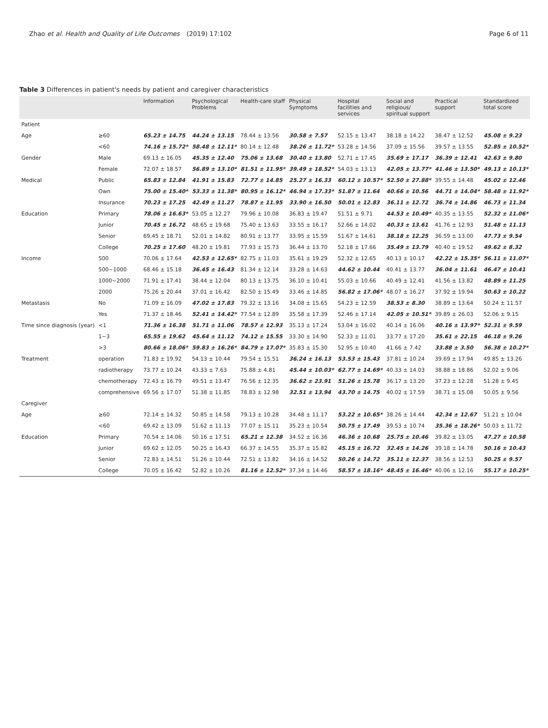Zhao et al. Health and Quality of Life Outcomes (2019) 17:102
Page 6 of 11
Table 3 Differences in patient's needs by patient and caregiver characteristics
| | | Information | Psychological Problems | Health-care staff | Physical Symptoms | Hospital facilities and services | Social and religious/ spiritual support | Practical support | Standardized total score |
| --- | --- | --- | --- | --- | --- | --- | --- | --- | --- |
| Patient | | | | | | | | | |
| Age | ≥60 | 65.23 ± 14.75 | 44.24 ± 13.15 | 78.44 ± 13.56 | 30.58 ± 7.57 | 52.15 ± 13.47 | 38.18 ± 14.22 | 38.47 ± 12.52 | 45.08 ± 9.23 |
| | <60 | 74.16 ± 15.72* | 58.48 ± 12.11* | 80.14 ± 12.48 | 38.26 ± 11.72* | 53.28 ± 14.56 | 37.09 ± 15.56 | 39.57 ± 13.55 | 52.85 ± 10.52* |
| Gender | Male | 69.13 ± 16.05 | 45.35 ± 12.40 | 75.06 ± 13.68 | 30.40 ± 13.80 | 52.71 ± 17.45 | 35.69 ± 17.17 | 36.39 ± 12.41 | 42.63 ± 9.80 |
| | Female | 72.07 ± 18.57 | 56.89 ± 13.10* | 81.51 ± 11.95* | 39.49 ± 18.52* | 54.03 ± 13.13 | 42.05 ± 13.77* | 41.46 ± 13.50* | 49.13 ± 10.13* |
| Medical | Public | 65.83 ± 12.84 | 41.91 ± 15.83 | 72.77 ± 14.85 | 25.27 ± 16.33 | 60.12 ± 10.57* | 52.50 ± 27.88* | 39.55 ± 14.48 | 45.02 ± 12.46 |
| | Own | 75.00 ± 15.40* | 53.33 ± 11.38* | 80.95 ± 16.12* | 46.94 ± 17.33* | 51.87 ± 11.64 | 40.66 ± 10.56 | 44.71 ± 14.04* | 58.48 ± 11.92* |
| | Insurance | 70.23 ± 17.25 | 42.49 ± 11.27 | 78.87 ± 11.95 | 33.90 ± 16.50 | 50.01 ± 12.83 | 36.11 ± 12.72 | 36.74 ± 14.86 | 46.73 ± 11.34 |
| Education | Primary | 78.06 ± 16.63* | 53.05 ± 12.27 | 79.96 ± 10.08 | 36.83 ± 19.47 | 51.51 ± 9.71 | 44.53 ± 10.49* | 40.35 ± 13.55 | 52.32 ± 11.06* |
| | Junior | 70.45 ± 16.72 | 48.65 ± 19.68 | 75.40 ± 13.63 | 33.55 ± 16.17 | 52.66 ± 14.02 | 40.33 ± 13.61 | 41.76 ± 12.93 | 51.48 ± 11.13 |
| | Senior | 69.45 ± 18.71 | 52.01 ± 14.82 | 80.91 ± 13.77 | 33.95 ± 15.59 | 51.67 ± 14.61 | 38.18 ± 12.25 | 36.59 ± 13.00 | 47.73 ± 9.54 |
| | College | 70.25 ± 17.60 | 48.20 ± 19.81 | 77.93 ± 15.73 | 36.44 ± 13.70 | 52.18 ± 17.66 | 35.49 ± 13.79 | 40.40 ± 19.52 | 49.62 ± 8.32 |
| Income | 500 | 70.06 ± 17.64 | 42.53 ± 12.65* | 82.75 ± 11.03 | 35.61 ± 19.29 | 52.32 ± 12.65 | 40.13 ± 10.17 | 42.22 ± 15.35* | 56.11 ± 11.07* |
| | 500~1000 | 68.46 ± 15.18 | 36.45 ± 16.43 | 81.34 ± 12.14 | 33.28 ± 14.63 | 44.62 ± 10.44 | 40.41 ± 13.77 | 36.04 ± 11.61 | 46.47 ± 10.41 |
| | 1000~2000 | 71.91 ± 17.41 | 38.44 ± 12.04 | 80.13 ± 13.75 | 36.10 ± 10.41 | 55.03 ± 10.66 | 40.49 ± 12.41 | 41.56 ± 13.82 | 48.89 ± 11.25 |
| | 2000 | 75.26 ± 20.44 | 37.01 ± 16.42 | 82.50 ± 15.49 | 33.46 ± 14.85 | 56.82 ± 17.06* | 48.07 ± 16.27 | 37.92 ± 19.94 | 50.63 ± 10.22 |
| Metastasis | No | 71.09 ± 16.09 | 47.02 ± 17.83 | 79.32 ± 13.16 | 34.08 ± 15.65 | 54.23 ± 12.59 | 38.53 ± 8.30 | 38.89 ± 13.64 | 50.24 ± 11.57 |
| | Yes | 71.37 ± 18.46 | 52.41 ± 14.42* | 77.54 ± 12.89 | 35.58 ± 17.39 | 52.46 ± 17.14 | 42.05 ± 10.51* | 39.89 ± 26.03 | 52.06 ± 9.15 |
| Time since diagnosis (year) | <1 | 71.36 ± 16.38 | 51.71 ± 11.06 | 78.57 ± 12.93 | 35.13 ± 17.24 | 53.04 ± 16.02 | 40.14 ± 16.06 | 40.16 ± 13.97* | 52.31 ± 9.59 |
| | 1~3 | 65.55 ± 19.62 | 45.64 ± 11.12 | 74.12 ± 15.55 | 33.30 ± 14.90 | 52.33 ± 11.01 | 33.77 ± 17.20 | 35.61 ± 22.15 | 46.18 ± 9.26 |
| | >3 | 80.66 ± 18.06* | 59.83 ± 16.26* | 84.79 ± 17.07* | 35.83 ± 15.30 | 52.95 ± 10.40 | 41.66 ± 7.42 | 33.88 ± 3.50 | 56.38 ± 10.27* |
| Treatment | operation | 71.83 ± 19.92 | 54.13 ± 10.44 | 79.54 ± 15.51 | 36.24 ± 16.13 | 53.53 ± 15.43 | 37.81 ± 10.24 | 39.69 ± 17.94 | 49.85 ± 13.26 |
| | radiotherapy | 73.77 ± 10.24 | 43.33 ± 7.63 | 75.88 ± 4.81 | 45.44 ± 10.03* | 62.77 ± 14.69* | 40.33 ± 14.03 | 38.88 ± 18.86 | 52.02 ± 9.06 |
| | chemotherapy | 72.43 ± 16.79 | 49.51 ± 13.47 | 76.56 ± 12.35 | 36.62 ± 23.91 | 51.26 ± 15.78 | 36.17 ± 13.20 | 37.23 ± 12.28 | 51.28 ± 9.45 |
| | comprehensive | 69.56 ± 17.07 | 51.38 ± 11.85 | 78.83 ± 12.98 | 32.51 ± 13.94 | 43.70 ± 14.75 | 40.02 ± 17.59 | 38.71 ± 15.08 | 50.05 ± 9.56 |
| Caregiver | | | | | | | | | |
| Age | ≥60 | 72.14 ± 14.32 | 50.85 ± 14.58 | 79.13 ± 10.28 | 34.48 ± 11.17 | 53.22 ± 10.65* | 38.26 ± 14.44 | 42.34 ± 12.67 | 51.21 ± 10.04 |
| | <60 | 69.42 ± 13.09 | 51.62 ± 11.13 | 77.07 ± 15.11 | 35.23 ± 10.54 | 50.75 ± 17.49 | 39.53 ± 10.74 | 35.36 ± 18.26* | 50.03 ± 11.72 |
| Education | Primary | 70.54 ± 14.06 | 50.16 ± 17.51 | 65.21 ± 12.38 | 34.52 ± 16.36 | 46.36 ± 10.68 | 25.75 ± 10.46 | 39.82 ± 13.05 | 47.27 ± 10.58 |
| | Junior | 69.62 ± 12.05 | 50.25 ± 16.43 | 66.37 ± 14.55 | 35.37 ± 15.82 | 45.15 ± 16.72 | 32.45 ± 14.26 | 39.18 ± 14.78 | 50.16 ± 10.43 |
| | Senior | 72.83 ± 14.51 | 51.26 ± 10.44 | 72.51 ± 13.82 | 34.16 ± 14.52 | 50.26 ± 14.72 | 35.11 ± 12.37 | 38.56 ± 12.53 | 50.25 ± 9.57 |
| | College | 70.05 ± 16.42 | 52.82 ± 10.26 | 81.16 ± 12.52* | 37.34 ± 14.46 | 58.57 ± 18.16* | 48.45 ± 16.46* | 40.06 ± 12.16 | 55.17 ± 10.25* |